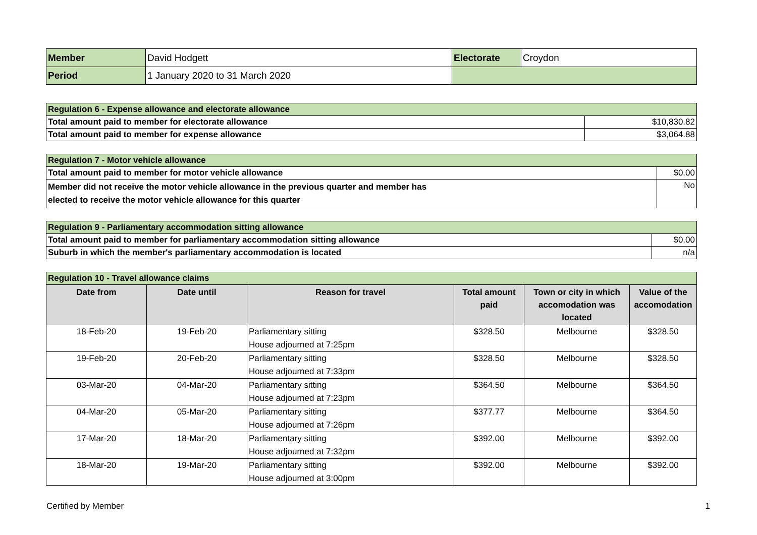| Member | David Hodgett | Electorate | Croydon |
| Period | 1 January 2020 to 31 March 2020 | | |
| Regulation 6 - Expense allowance and electorate allowance | |
| Total amount paid to member for electorate allowance | $10,830.82 |
| Total amount paid to member for expense allowance | $3,064.88 |
| Regulation 7 - Motor vehicle allowance | |
| Total amount paid to member for motor vehicle allowance | $0.00 |
| Member did not receive the motor vehicle allowance in the previous quarter and member has elected to receive the motor vehicle allowance for this quarter | No |
| Regulation 9 - Parliamentary accommodation sitting allowance | |
| Total amount paid to member for parliamentary accommodation sitting allowance | $0.00 |
| Suburb in which the member's parliamentary accommodation is located | n/a |
| Regulation 10 - Travel allowance claims | | | | | |
| Date from | Date until | Reason for travel | Total amount paid | Town or city in which accomodation was located | Value of the accomodation |
| 18-Feb-20 | 19-Feb-20 | Parliamentary sitting House adjourned at 7:25pm | $328.50 | Melbourne | $328.50 |
| 19-Feb-20 | 20-Feb-20 | Parliamentary sitting House adjourned at 7:33pm | $328.50 | Melbourne | $328.50 |
| 03-Mar-20 | 04-Mar-20 | Parliamentary sitting House adjourned at 7:23pm | $364.50 | Melbourne | $364.50 |
| 04-Mar-20 | 05-Mar-20 | Parliamentary sitting House adjourned at 7:26pm | $377.77 | Melbourne | $364.50 |
| 17-Mar-20 | 18-Mar-20 | Parliamentary sitting House adjourned at 7:32pm | $392.00 | Melbourne | $392.00 |
| 18-Mar-20 | 19-Mar-20 | Parliamentary sitting House adjourned at 3:00pm | $392.00 | Melbourne | $392.00 |
Certified by Member 1